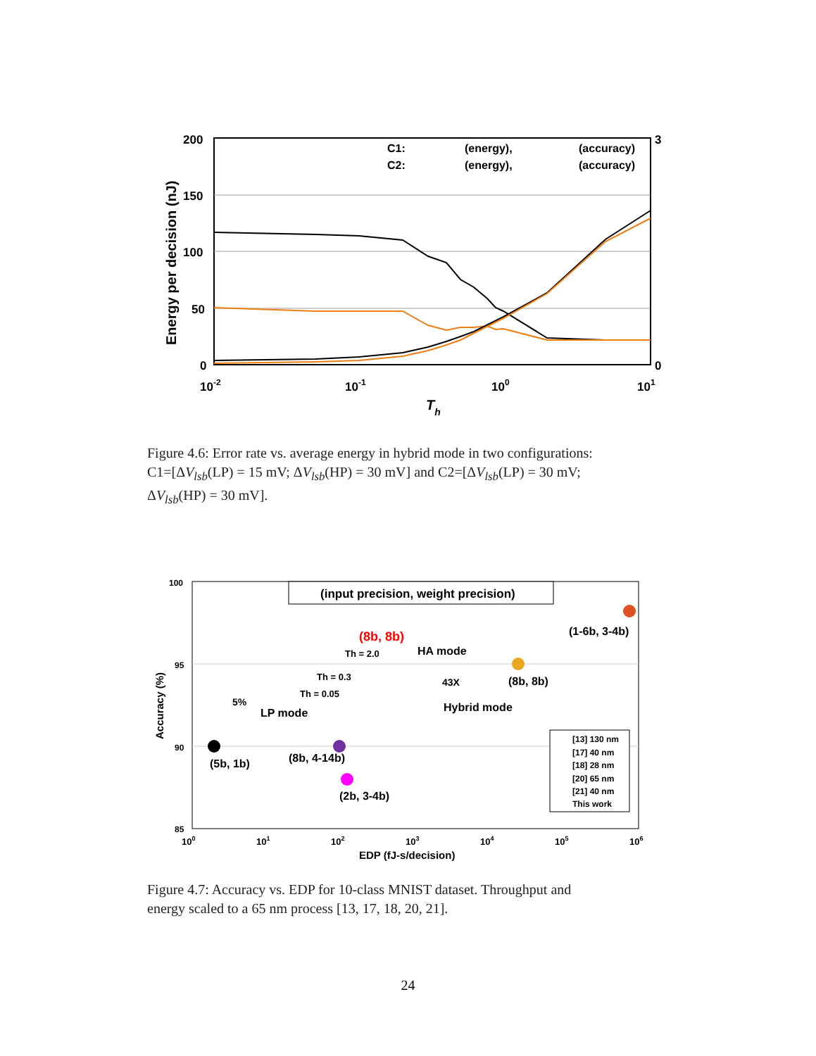200
150
100
50
0
3
0
10-2
10-1
100
101
Th
Energy per decision (nJ)
C1:
C2:
(energy),
(energy),
(accuracy)
(accuracy)
Figure 4.6: Error rate vs. average energy in hybrid mode in two configurations: C1=[ΔV<sub>lsb</sub>(LP) = 15 mV; ΔV<sub>lsb</sub>(HP) = 30 mV] and C2=[ΔV<sub>lsb</sub>(LP) = 30 mV; ΔV<sub>lsb</sub>(HP) = 30 mV].
(input precision, weight precision)
100
95
90
85
100
101
102
103
104
105
106
EDP (fJ-s/decision)
Accuracy (%)
(5b, 1b)
(8b, 4-14b)
(2b, 3-4b)
(8b, 8b)
(1-6b, 3-4b)
(8b, 8b)
HA mode
Th = 2.0
Th = 0.3
Th = 0.05
5%
LP mode
Hybrid mode
43X
[13] 130 nm
[17] 40 nm
[18] 28 nm
[20] 65 nm
[21] 40 nm
This work
Figure 4.7: Accuracy vs. EDP for 10-class MNIST dataset. Throughput and energy scaled to a 65 nm process [13, 17, 18, 20, 21].
24